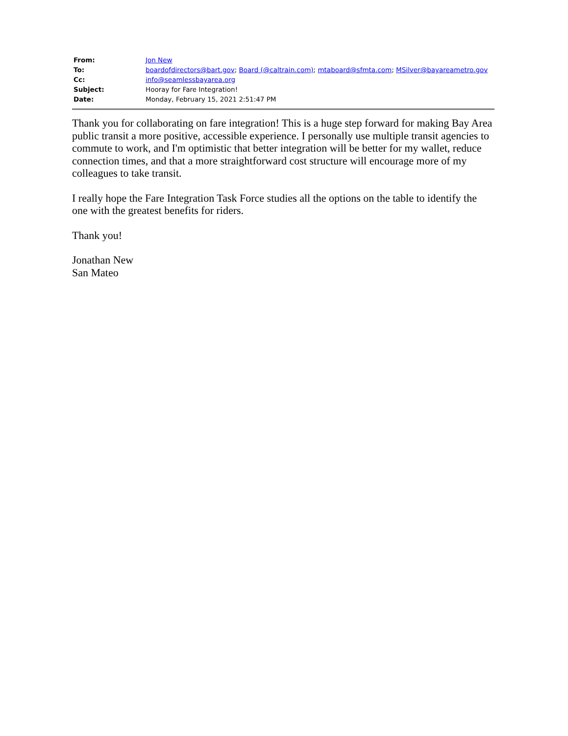| From: | Jon New |
| To: | boardofdirectors@bart.gov ; Board (@caltrain.com) ; mtaboard@sfmta.com ; MSilver@bayareametro.gov |
| Cc: | info@seamlessbayarea.org |
| Subject: | Hooray for Fare Integration! |
| Date: | Monday, February 15, 2021 2:51:47 PM |
Thank you for collaborating on fare integration! This is a huge step forward for making Bay Area public transit a more positive, accessible experience. I personally use multiple transit agencies to commute to work, and I'm optimistic that better integration will be better for my wallet, reduce connection times, and that a more straightforward cost structure will encourage more of my colleagues to take transit.
I really hope the Fare Integration Task Force studies all the options on the table to identify the one with the greatest benefits for riders.
Thank you!
Jonathan New
San Mateo